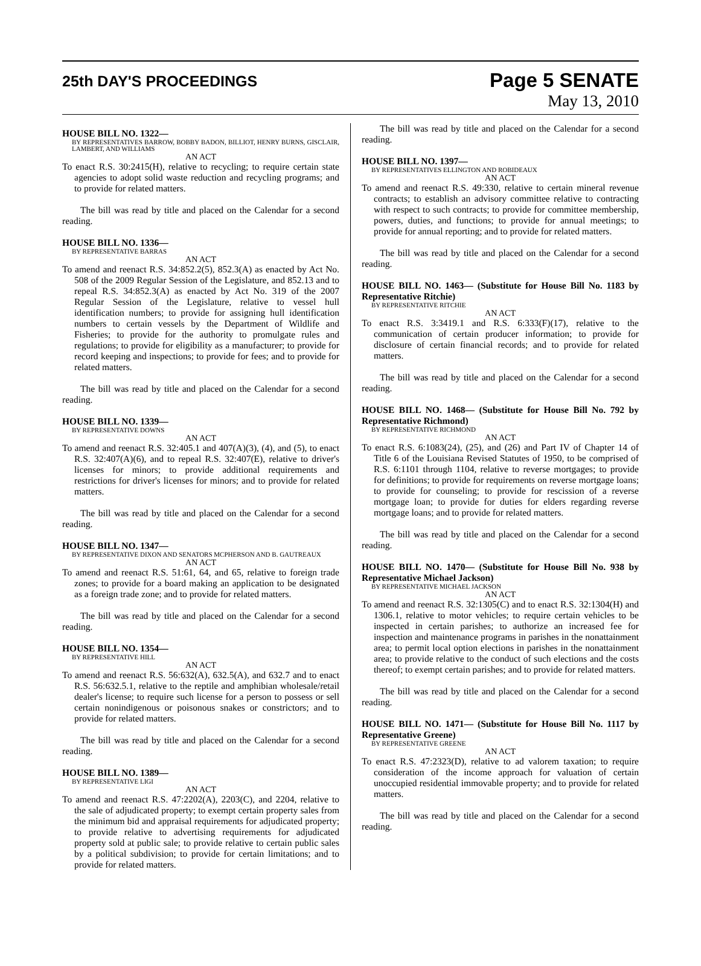25th DAY'S PROCEEDINGS
Page 5 SENATE
May 13, 2010
HOUSE BILL NO. 1322—
BY REPRESENTATIVES BARROW, BOBBY BADON, BILLIOT, HENRY BURNS, GISCLAIR, LAMBERT, AND WILLIAMS
AN ACT
To enact R.S. 30:2415(H), relative to recycling; to require certain state agencies to adopt solid waste reduction and recycling programs; and to provide for related matters.
The bill was read by title and placed on the Calendar for a second reading.
HOUSE BILL NO. 1336—
BY REPRESENTATIVE BARRAS
AN ACT
To amend and reenact R.S. 34:852.2(5), 852.3(A) as enacted by Act No. 508 of the 2009 Regular Session of the Legislature, and 852.13 and to repeal R.S. 34:852.3(A) as enacted by Act No. 319 of the 2007 Regular Session of the Legislature, relative to vessel hull identification numbers; to provide for assigning hull identification numbers to certain vessels by the Department of Wildlife and Fisheries; to provide for the authority to promulgate rules and regulations; to provide for eligibility as a manufacturer; to provide for record keeping and inspections; to provide for fees; and to provide for related matters.
The bill was read by title and placed on the Calendar for a second reading.
HOUSE BILL NO. 1339—
BY REPRESENTATIVE DOWNS
AN ACT
To amend and reenact R.S. 32:405.1 and 407(A)(3), (4), and (5), to enact R.S. 32:407(A)(6), and to repeal R.S. 32:407(E), relative to driver's licenses for minors; to provide additional requirements and restrictions for driver's licenses for minors; and to provide for related matters.
The bill was read by title and placed on the Calendar for a second reading.
HOUSE BILL NO. 1347—
BY REPRESENTATIVE DIXON AND SENATORS MCPHERSON AND B. GAUTREAUX
AN ACT
To amend and reenact R.S. 51:61, 64, and 65, relative to foreign trade zones; to provide for a board making an application to be designated as a foreign trade zone; and to provide for related matters.
The bill was read by title and placed on the Calendar for a second reading.
HOUSE BILL NO. 1354—
BY REPRESENTATIVE HILL
AN ACT
To amend and reenact R.S. 56:632(A), 632.5(A), and 632.7 and to enact R.S. 56:632.5.1, relative to the reptile and amphibian wholesale/retail dealer's license; to require such license for a person to possess or sell certain nonindigenous or poisonous snakes or constrictors; and to provide for related matters.
The bill was read by title and placed on the Calendar for a second reading.
HOUSE BILL NO. 1389—
BY REPRESENTATIVE LIGI
AN ACT
To amend and reenact R.S. 47:2202(A), 2203(C), and 2204, relative to the sale of adjudicated property; to exempt certain property sales from the minimum bid and appraisal requirements for adjudicated property; to provide relative to advertising requirements for adjudicated property sold at public sale; to provide relative to certain public sales by a political subdivision; to provide for certain limitations; and to provide for related matters.
The bill was read by title and placed on the Calendar for a second reading.
HOUSE BILL NO. 1397—
BY REPRESENTATIVES ELLINGTON AND ROBIDEAUX
AN ACT
To amend and reenact R.S. 49:330, relative to certain mineral revenue contracts; to establish an advisory committee relative to contracting with respect to such contracts; to provide for committee membership, powers, duties, and functions; to provide for annual meetings; to provide for annual reporting; and to provide for related matters.
The bill was read by title and placed on the Calendar for a second reading.
HOUSE BILL NO. 1463— (Substitute for House Bill No. 1183 by Representative Ritchie)
BY REPRESENTATIVE RITCHIE
AN ACT
To enact R.S. 3:3419.1 and R.S. 6:333(F)(17), relative to the communication of certain producer information; to provide for disclosure of certain financial records; and to provide for related matters.
The bill was read by title and placed on the Calendar for a second reading.
HOUSE BILL NO. 1468— (Substitute for House Bill No. 792 by Representative Richmond)
BY REPRESENTATIVE RICHMOND
AN ACT
To enact R.S. 6:1083(24), (25), and (26) and Part IV of Chapter 14 of Title 6 of the Louisiana Revised Statutes of 1950, to be comprised of R.S. 6:1101 through 1104, relative to reverse mortgages; to provide for definitions; to provide for requirements on reverse mortgage loans; to provide for counseling; to provide for rescission of a reverse mortgage loan; to provide for duties for elders regarding reverse mortgage loans; and to provide for related matters.
The bill was read by title and placed on the Calendar for a second reading.
HOUSE BILL NO. 1470— (Substitute for House Bill No. 938 by Representative Michael Jackson)
BY REPRESENTATIVE MICHAEL JACKSON
AN ACT
To amend and reenact R.S. 32:1305(C) and to enact R.S. 32:1304(H) and 1306.1, relative to motor vehicles; to require certain vehicles to be inspected in certain parishes; to authorize an increased fee for inspection and maintenance programs in parishes in the nonattainment area; to permit local option elections in parishes in the nonattainment area; to provide relative to the conduct of such elections and the costs thereof; to exempt certain parishes; and to provide for related matters.
The bill was read by title and placed on the Calendar for a second reading.
HOUSE BILL NO. 1471— (Substitute for House Bill No. 1117 by Representative Greene)
BY REPRESENTATIVE GREENE
AN ACT
To enact R.S. 47:2323(D), relative to ad valorem taxation; to require consideration of the income approach for valuation of certain unoccupied residential immovable property; and to provide for related matters.
The bill was read by title and placed on the Calendar for a second reading.